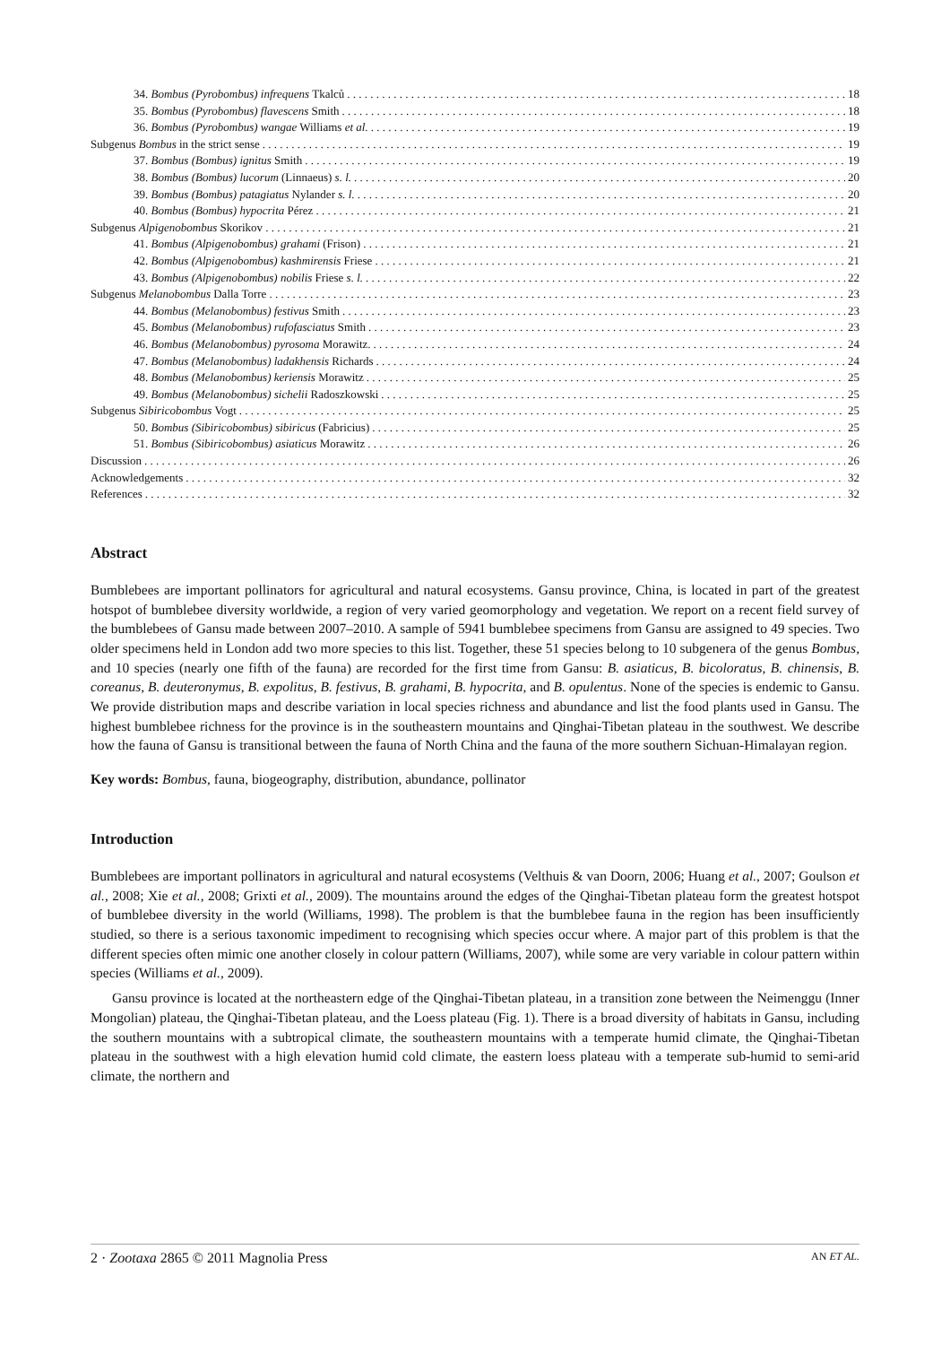34. Bombus (Pyrobombus) infrequens Tkalců 18
35. Bombus (Pyrobombus) flavescens Smith 18
36. Bombus (Pyrobombus) wangae Williams et al. 19
Subgenus Bombus in the strict sense 19
37. Bombus (Bombus) ignitus Smith 19
38. Bombus (Bombus) lucorum (Linnaeus) s. l. 20
39. Bombus (Bombus) patagiatus Nylander s. l. 20
40. Bombus (Bombus) hypocrita Pérez 21
Subgenus Alpigenobombus Skorikov 21
41. Bombus (Alpigenobombus) grahami (Frison) 21
42. Bombus (Alpigenobombus) kashmirensis Friese 21
43. Bombus (Alpigenobombus) nobilis Friese s. l. 22
Subgenus Melanobombus Dalla Torre 23
44. Bombus (Melanobombus) festivus Smith 23
45. Bombus (Melanobombus) rufofasciatus Smith 23
46. Bombus (Melanobombus) pyrosoma Morawitz. 24
47. Bombus (Melanobombus) ladakhensis Richards 24
48. Bombus (Melanobombus) keriensis Morawitz 25
49. Bombus (Melanobombus) sichelii Radoszkowski 25
Subgenus Sibiricobombus Vogt 25
50. Bombus (Sibiricobombus) sibiricus (Fabricius) 25
51. Bombus (Sibiricobombus) asiaticus Morawitz 26
Discussion 26
Acknowledgements 32
References 32
Abstract
Bumblebees are important pollinators for agricultural and natural ecosystems. Gansu province, China, is located in part of the greatest hotspot of bumblebee diversity worldwide, a region of very varied geomorphology and vegetation. We report on a recent field survey of the bumblebees of Gansu made between 2007–2010. A sample of 5941 bumblebee specimens from Gansu are assigned to 49 species. Two older specimens held in London add two more species to this list. Together, these 51 species belong to 10 subgenera of the genus Bombus, and 10 species (nearly one fifth of the fauna) are recorded for the first time from Gansu: B. asiaticus, B. bicoloratus, B. chinensis, B. coreanus, B. deuteronymus, B. expolitus, B. festivus, B. grahami, B. hypocrita, and B. opulentus. None of the species is endemic to Gansu. We provide distribution maps and describe variation in local species richness and abundance and list the food plants used in Gansu. The highest bumblebee richness for the province is in the southeastern mountains and Qinghai-Tibetan plateau in the southwest. We describe how the fauna of Gansu is transitional between the fauna of North China and the fauna of the more southern Sichuan-Himalayan region.
Key words: Bombus, fauna, biogeography, distribution, abundance, pollinator
Introduction
Bumblebees are important pollinators in agricultural and natural ecosystems (Velthuis & van Doorn, 2006; Huang et al., 2007; Goulson et al., 2008; Xie et al., 2008; Grixti et al., 2009). The mountains around the edges of the Qinghai-Tibetan plateau form the greatest hotspot of bumblebee diversity in the world (Williams, 1998). The problem is that the bumblebee fauna in the region has been insufficiently studied, so there is a serious taxonomic impediment to recognising which species occur where. A major part of this problem is that the different species often mimic one another closely in colour pattern (Williams, 2007), while some are very variable in colour pattern within species (Williams et al., 2009).
Gansu province is located at the northeastern edge of the Qinghai-Tibetan plateau, in a transition zone between the Neimenggu (Inner Mongolian) plateau, the Qinghai-Tibetan plateau, and the Loess plateau (Fig. 1). There is a broad diversity of habitats in Gansu, including the southern mountains with a subtropical climate, the southeastern mountains with a temperate humid climate, the Qinghai-Tibetan plateau in the southwest with a high elevation humid cold climate, the eastern loess plateau with a temperate sub-humid to semi-arid climate, the northern and
2 · Zootaxa 2865 © 2011 Magnolia Press AN ET AL.